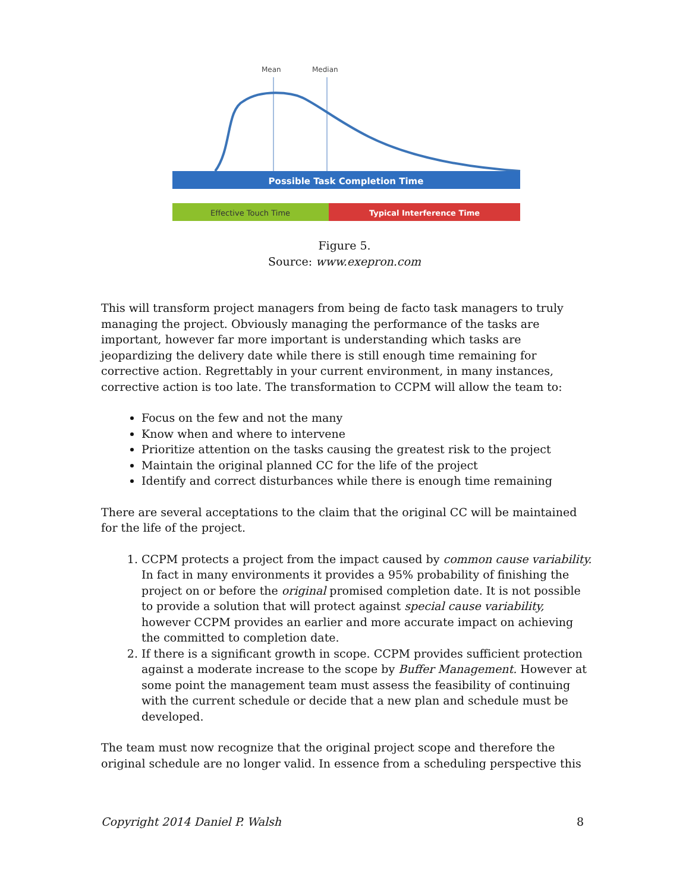Mean
Median
Possible Task Completion Time
Effective Touch Time
Typical Interference Time
Figure 5.
Source: www.exepron.com
This will transform project managers from being de facto task managers to truly managing the project. Obviously managing the performance of the tasks are important, however far more important is understanding which tasks are jeopardizing the delivery date while there is still enough time remaining for corrective action. Regrettably in your current environment, in many instances, corrective action is too late. The transformation to CCPM will allow the team to:
Focus on the few and not the many
Know when and where to intervene
Prioritize attention on the tasks causing the greatest risk to the project
Maintain the original planned CC for the life of the project
Identify and correct disturbances while there is enough time remaining
There are several acceptations to the claim that the original CC will be maintained for the life of the project.
1. CCPM protects a project from the impact caused by common cause variability. In fact in many environments it provides a 95% probability of finishing the project on or before the original promised completion date. It is not possible to provide a solution that will protect against special cause variability, however CCPM provides an earlier and more accurate impact on achieving the committed to completion date.
2. If there is a significant growth in scope. CCPM provides sufficient protection against a moderate increase to the scope by Buffer Management. However at some point the management team must assess the feasibility of continuing with the current schedule or decide that a new plan and schedule must be developed.
The team must now recognize that the original project scope and therefore the original schedule are no longer valid. In essence from a scheduling perspective this
Copyright 2014 Daniel P. Walsh 8